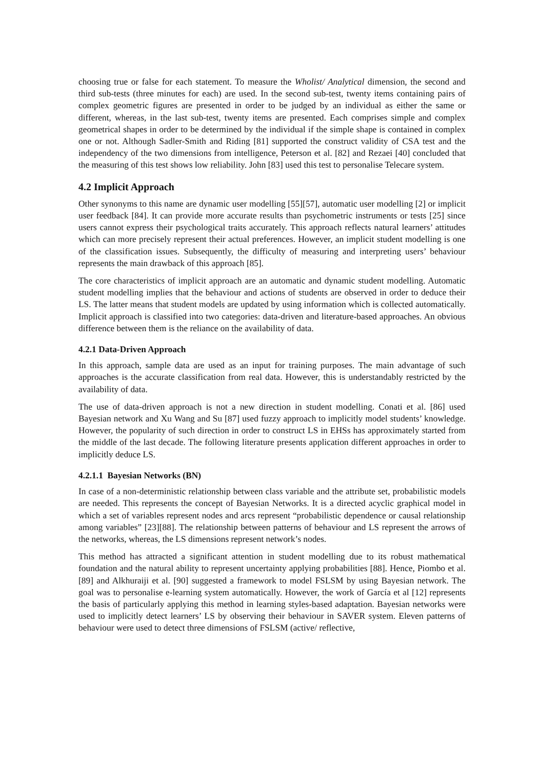choosing true or false for each statement. To measure the Wholist/ Analytical dimension, the second and third sub-tests (three minutes for each) are used. In the second sub-test, twenty items containing pairs of complex geometric figures are presented in order to be judged by an individual as either the same or different, whereas, in the last sub-test, twenty items are presented. Each comprises simple and complex geometrical shapes in order to be determined by the individual if the simple shape is contained in complex one or not. Although Sadler-Smith and Riding [81] supported the construct validity of CSA test and the independency of the two dimensions from intelligence, Peterson et al. [82] and Rezaei [40] concluded that the measuring of this test shows low reliability. John [83] used this test to personalise Telecare system.
4.2 Implicit Approach
Other synonyms to this name are dynamic user modelling [55][57], automatic user modelling [2] or implicit user feedback [84]. It can provide more accurate results than psychometric instruments or tests [25] since users cannot express their psychological traits accurately. This approach reflects natural learners’ attitudes which can more precisely represent their actual preferences. However, an implicit student modelling is one of the classification issues. Subsequently, the difficulty of measuring and interpreting users’ behaviour represents the main drawback of this approach [85].
The core characteristics of implicit approach are an automatic and dynamic student modelling. Automatic student modelling implies that the behaviour and actions of students are observed in order to deduce their LS. The latter means that student models are updated by using information which is collected automatically. Implicit approach is classified into two categories: data-driven and literature-based approaches. An obvious difference between them is the reliance on the availability of data.
4.2.1 Data-Driven Approach
In this approach, sample data are used as an input for training purposes. The main advantage of such approaches is the accurate classification from real data. However, this is understandably restricted by the availability of data.
The use of data-driven approach is not a new direction in student modelling. Conati et al. [86] used Bayesian network and Xu Wang and Su [87] used fuzzy approach to implicitly model students’ knowledge. However, the popularity of such direction in order to construct LS in EHSs has approximately started from the middle of the last decade. The following literature presents application different approaches in order to implicitly deduce LS.
4.2.1.1 Bayesian Networks (BN)
In case of a non-deterministic relationship between class variable and the attribute set, probabilistic models are needed. This represents the concept of Bayesian Networks. It is a directed acyclic graphical model in which a set of variables represent nodes and arcs represent “probabilistic dependence or causal relationship among variables” [23][88]. The relationship between patterns of behaviour and LS represent the arrows of the networks, whereas, the LS dimensions represent network’s nodes.
This method has attracted a significant attention in student modelling due to its robust mathematical foundation and the natural ability to represent uncertainty applying probabilities [88]. Hence, Piombo et al. [89] and Alkhuraiji et al. [90] suggested a framework to model FSLSM by using Bayesian network. The goal was to personalise e-learning system automatically. However, the work of García et al [12] represents the basis of particularly applying this method in learning styles-based adaptation. Bayesian networks were used to implicitly detect learners’ LS by observing their behaviour in SAVER system. Eleven patterns of behaviour were used to detect three dimensions of FSLSM (active/ reflective,